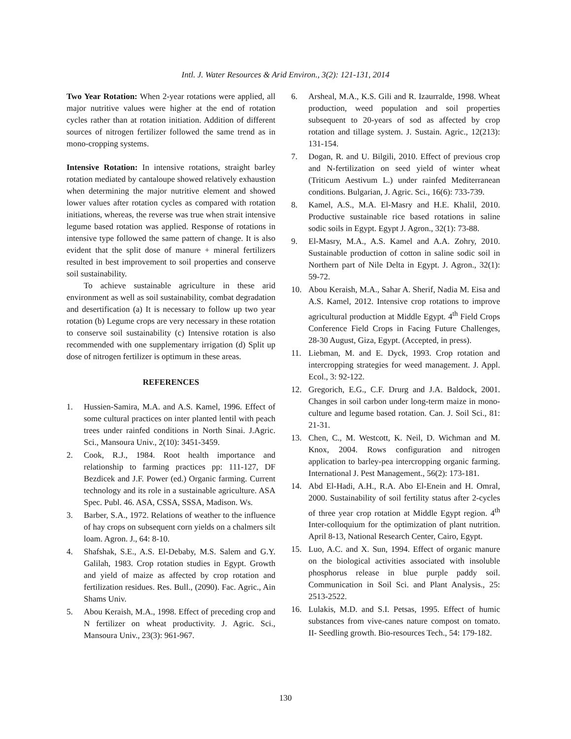Intl. J. Water Resources & Arid Environ., 3(2): 121-131, 2014
Two Year Rotation: When 2-year rotations were applied, all major nutritive values were higher at the end of rotation cycles rather than at rotation initiation. Addition of different sources of nitrogen fertilizer followed the same trend as in mono-cropping systems.
Intensive Rotation: In intensive rotations, straight barley rotation mediated by cantaloupe showed relatively exhaustion when determining the major nutritive element and showed lower values after rotation cycles as compared with rotation initiations, whereas, the reverse was true when strait intensive legume based rotation was applied. Response of rotations in intensive type followed the same pattern of change. It is also evident that the split dose of manure + mineral fertilizers resulted in best improvement to soil properties and conserve soil sustainability.
To achieve sustainable agriculture in these arid environment as well as soil sustainability, combat degradation and desertification (a) It is necessary to follow up two year rotation (b) Legume crops are very necessary in these rotation to conserve soil sustainability (c) Intensive rotation is also recommended with one supplementary irrigation (d) Split up dose of nitrogen fertilizer is optimum in these areas.
REFERENCES
1. Hussien-Samira, M.A. and A.S. Kamel, 1996. Effect of some cultural practices on inter planted lentil with peach trees under rainfed conditions in North Sinai. J.Agric. Sci., Mansoura Univ., 2(10): 3451-3459.
2. Cook, R.J., 1984. Root health importance and relationship to farming practices pp: 111-127, DF Bezdicek and J.F. Power (ed.) Organic farming. Current technology and its role in a sustainable agriculture. ASA Spec. Publ. 46. ASA, CSSA, SSSA, Madison. Ws.
3. Barber, S.A., 1972. Relations of weather to the influence of hay crops on subsequent corn yields on a chalmers silt loam. Agron. J., 64: 8-10.
4. Shafshak, S.E., A.S. El-Debaby, M.S. Salem and G.Y. Galilah, 1983. Crop rotation studies in Egypt. Growth and yield of maize as affected by crop rotation and fertilization residues. Res. Bull., (2090). Fac. Agric., Ain Shams Univ.
5. Abou Keraish, M.A., 1998. Effect of preceding crop and N fertilizer on wheat productivity. J. Agric. Sci., Mansoura Univ., 23(3): 961-967.
6. Arsheal, M.A., K.S. Gili and R. Izaurralde, 1998. Wheat production, weed population and soil properties subsequent to 20-years of sod as affected by crop rotation and tillage system. J. Sustain. Agric., 12(213): 131-154.
7. Dogan, R. and U. Bilgili, 2010. Effect of previous crop and N-fertilization on seed yield of winter wheat (Triticum Aestivum L.) under rainfed Mediterranean conditions. Bulgarian, J. Agric. Sci., 16(6): 733-739.
8. Kamel, A.S., M.A. El-Masry and H.E. Khalil, 2010. Productive sustainable rice based rotations in saline sodic soils in Egypt. Egypt J. Agron., 32(1): 73-88.
9. El-Masry, M.A., A.S. Kamel and A.A. Zohry, 2010. Sustainable production of cotton in saline sodic soil in Northern part of Nile Delta in Egypt. J. Agron., 32(1): 59-72.
10. Abou Keraish, M.A., Sahar A. Sherif, Nadia M. Eisa and A.S. Kamel, 2012. Intensive crop rotations to improve agricultural production at Middle Egypt. 4<sup>th</sup> Field Crops Conference Field Crops in Facing Future Challenges, 28-30 August, Giza, Egypt. (Accepted, in press).
11. Liebman, M. and E. Dyck, 1993. Crop rotation and intercropping strategies for weed management. J. Appl. Ecol., 3: 92-122.
12. Gregorich, E.G., C.F. Drurg and J.A. Baldock, 2001. Changes in soil carbon under long-term maize in mono-culture and legume based rotation. Can. J. Soil Sci., 81: 21-31.
13. Chen, C., M. Westcott, K. Neil, D. Wichman and M. Knox, 2004. Rows configuration and nitrogen application to barley-pea intercropping organic farming. International J. Pest Management., 56(2): 173-181.
14. Abd El-Hadi, A.H., R.A. Abo El-Enein and H. Omral, 2000. Sustainability of soil fertility status after 2-cycles of three year crop rotation at Middle Egypt region. 4<sup>th</sup> Inter-colloquium for the optimization of plant nutrition. April 8-13, National Research Center, Cairo, Egypt.
15. Luo, A.C. and X. Sun, 1994. Effect of organic manure on the biological activities associated with insoluble phosphorus release in blue purple paddy soil. Communication in Soil Sci. and Plant Analysis., 25: 2513-2522.
16. Lulakis, M.D. and S.I. Petsas, 1995. Effect of humic substances from vive-canes nature compost on tomato. II- Seedling growth. Bio-resources Tech., 54: 179-182.
130